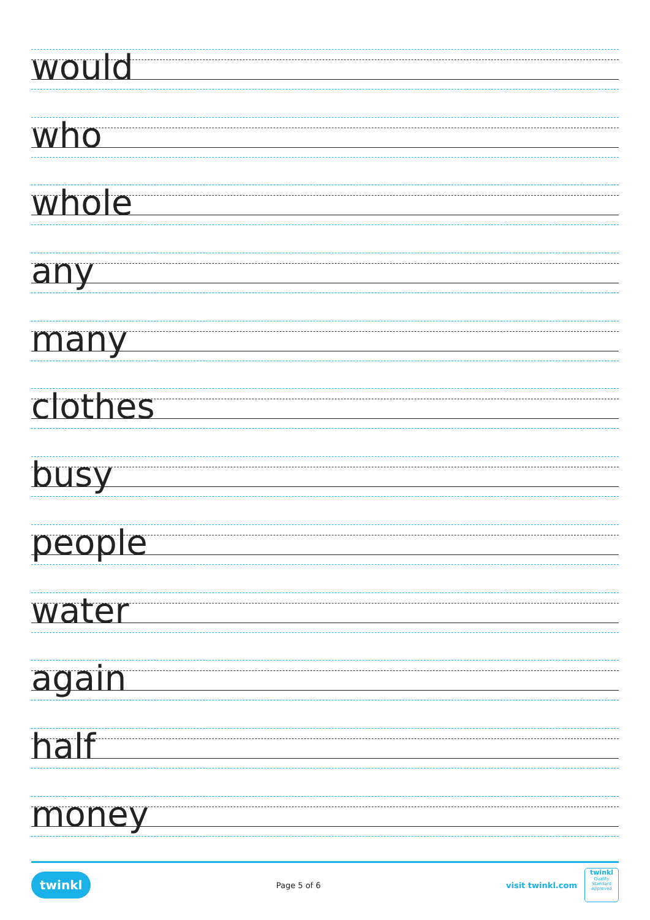would
who
whole
any
many
clothes
busy
people
water
again
half
money
twinkl Page 5 of 6 visit twinkl.com twinkl
Quality Standard
Approved